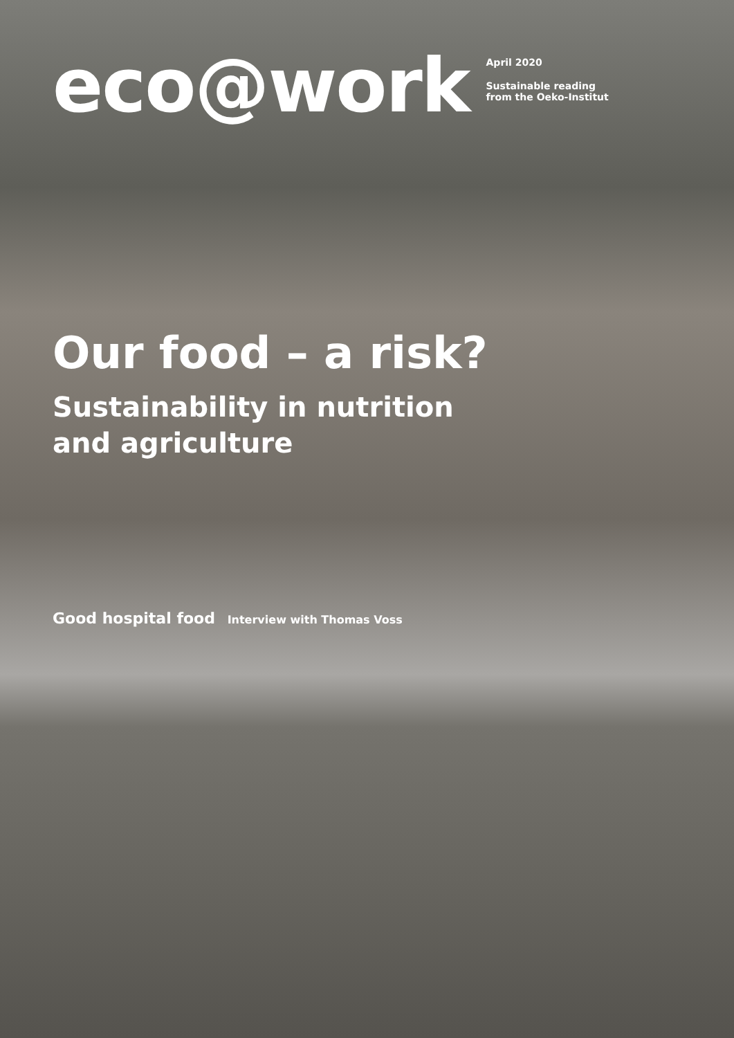eco@work
April 2020
Sustainable reading
from the Oeko-Institut
Our food – a risk?
Sustainability in nutrition
and agriculture
Good hospital food Interview with Thomas Voss